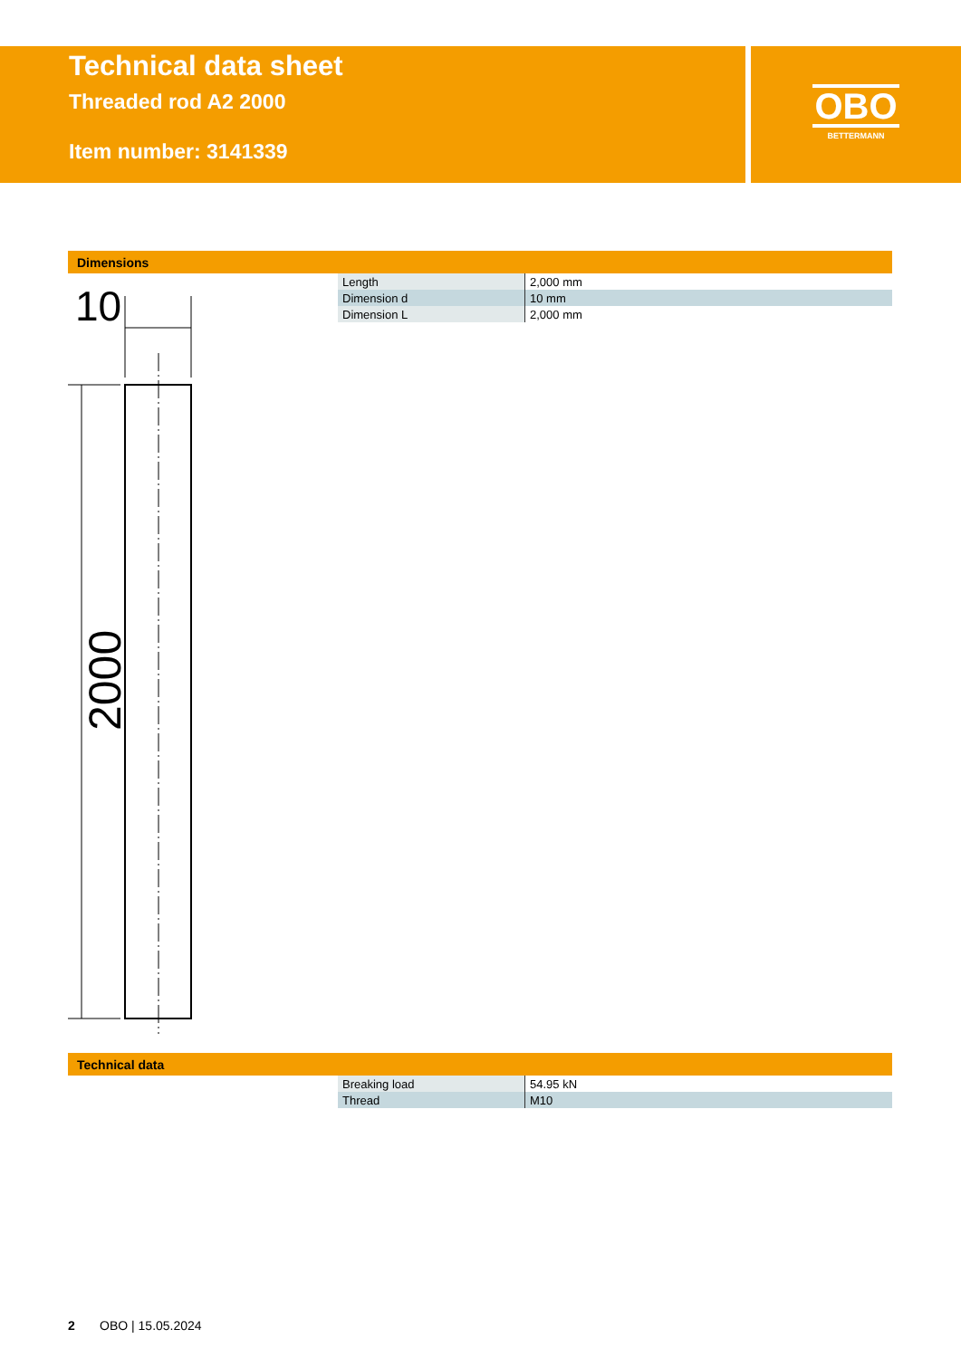Technical data sheet
Threaded rod A2 2000
Item number: 3141339
OBO
BETTERMANN
Dimensions
10
2000
| Length | 2,000 mm |
| Dimension d | 10 mm |
| Dimension L | 2,000 mm |
Technical data
| Breaking load | 54.95 kN |
| Thread | M10 |
2 OBO | 15.05.2024